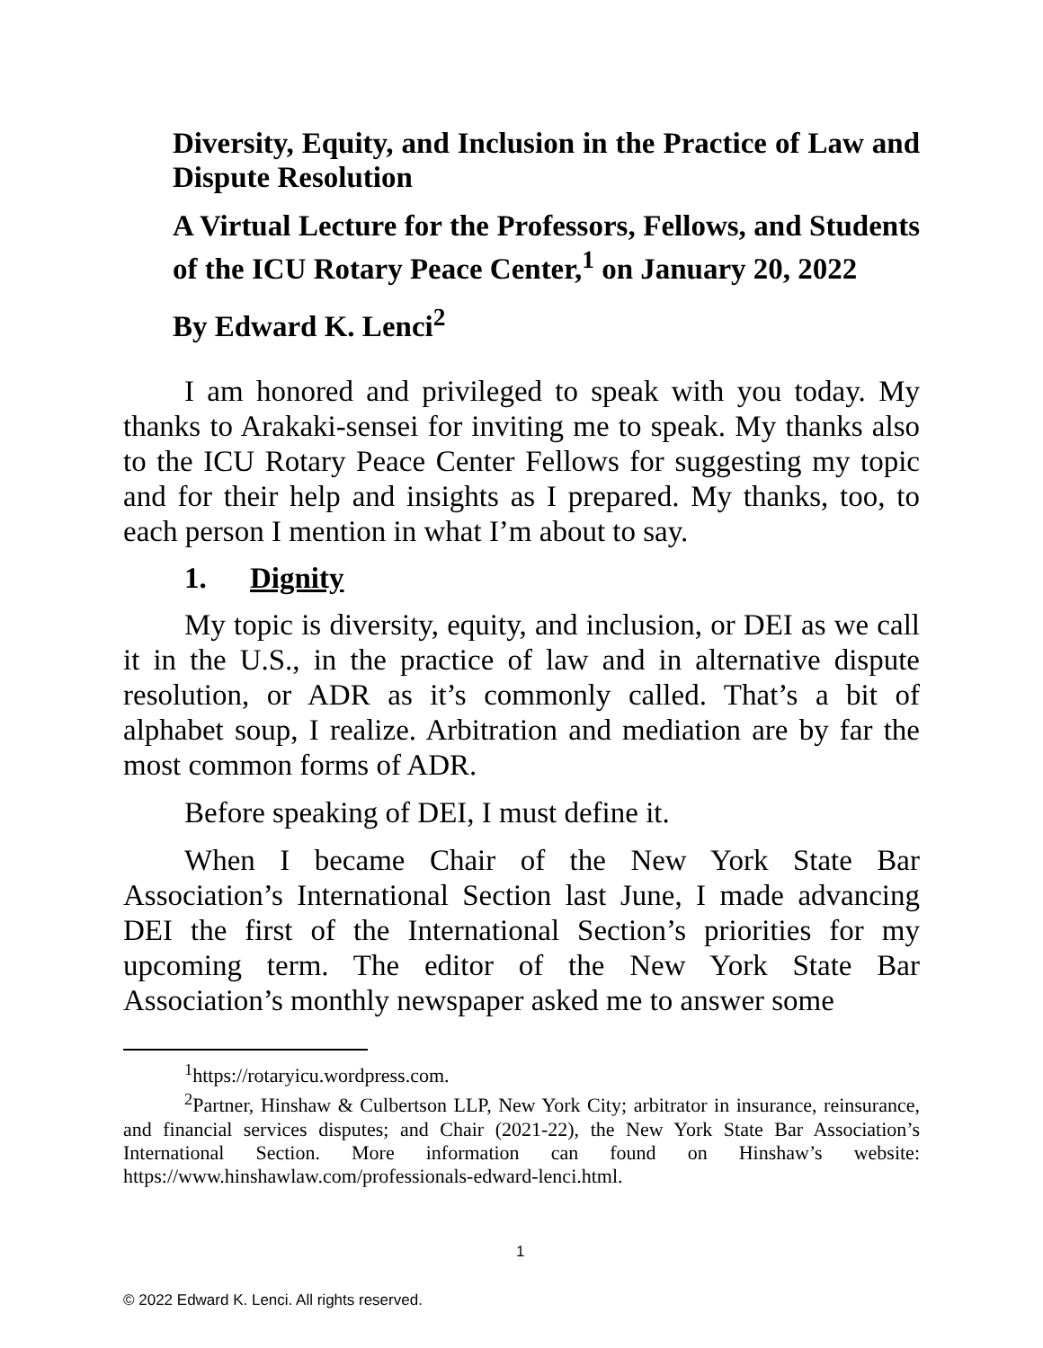Diversity, Equity, and Inclusion in the Practice of Law and Dispute Resolution
A Virtual Lecture for the Professors, Fellows, and Students of the ICU Rotary Peace Center,<sup>1</sup> on January 20, 2022
By Edward K. Lenci<sup>2</sup>
I am honored and privileged to speak with you today. My thanks to Arakaki-sensei for inviting me to speak. My thanks also to the ICU Rotary Peace Center Fellows for suggesting my topic and for their help and insights as I prepared. My thanks, too, to each person I mention in what I’m about to say.
1. Dignity
My topic is diversity, equity, and inclusion, or DEI as we call it in the U.S., in the practice of law and in alternative dispute resolution, or ADR as it’s commonly called. That’s a bit of alphabet soup, I realize. Arbitration and mediation are by far the most common forms of ADR.
Before speaking of DEI, I must define it.
When I became Chair of the New York State Bar Association’s International Section last June, I made advancing DEI the first of the International Section’s priorities for my upcoming term. The editor of the New York State Bar Association’s monthly newspaper asked me to answer some
<sup>1</sup> https://rotaryicu.wordpress.com.
<sup>2</sup> Partner, Hinshaw & Culbertson LLP, New York City; arbitrator in insurance, reinsurance, and financial services disputes; and Chair (2021-22), the New York State Bar Association’s International Section. More information can found on Hinshaw’s website: https://www.hinshawlaw.com/professionals-edward-lenci.html.
1
© 2022 Edward K. Lenci. All rights reserved.